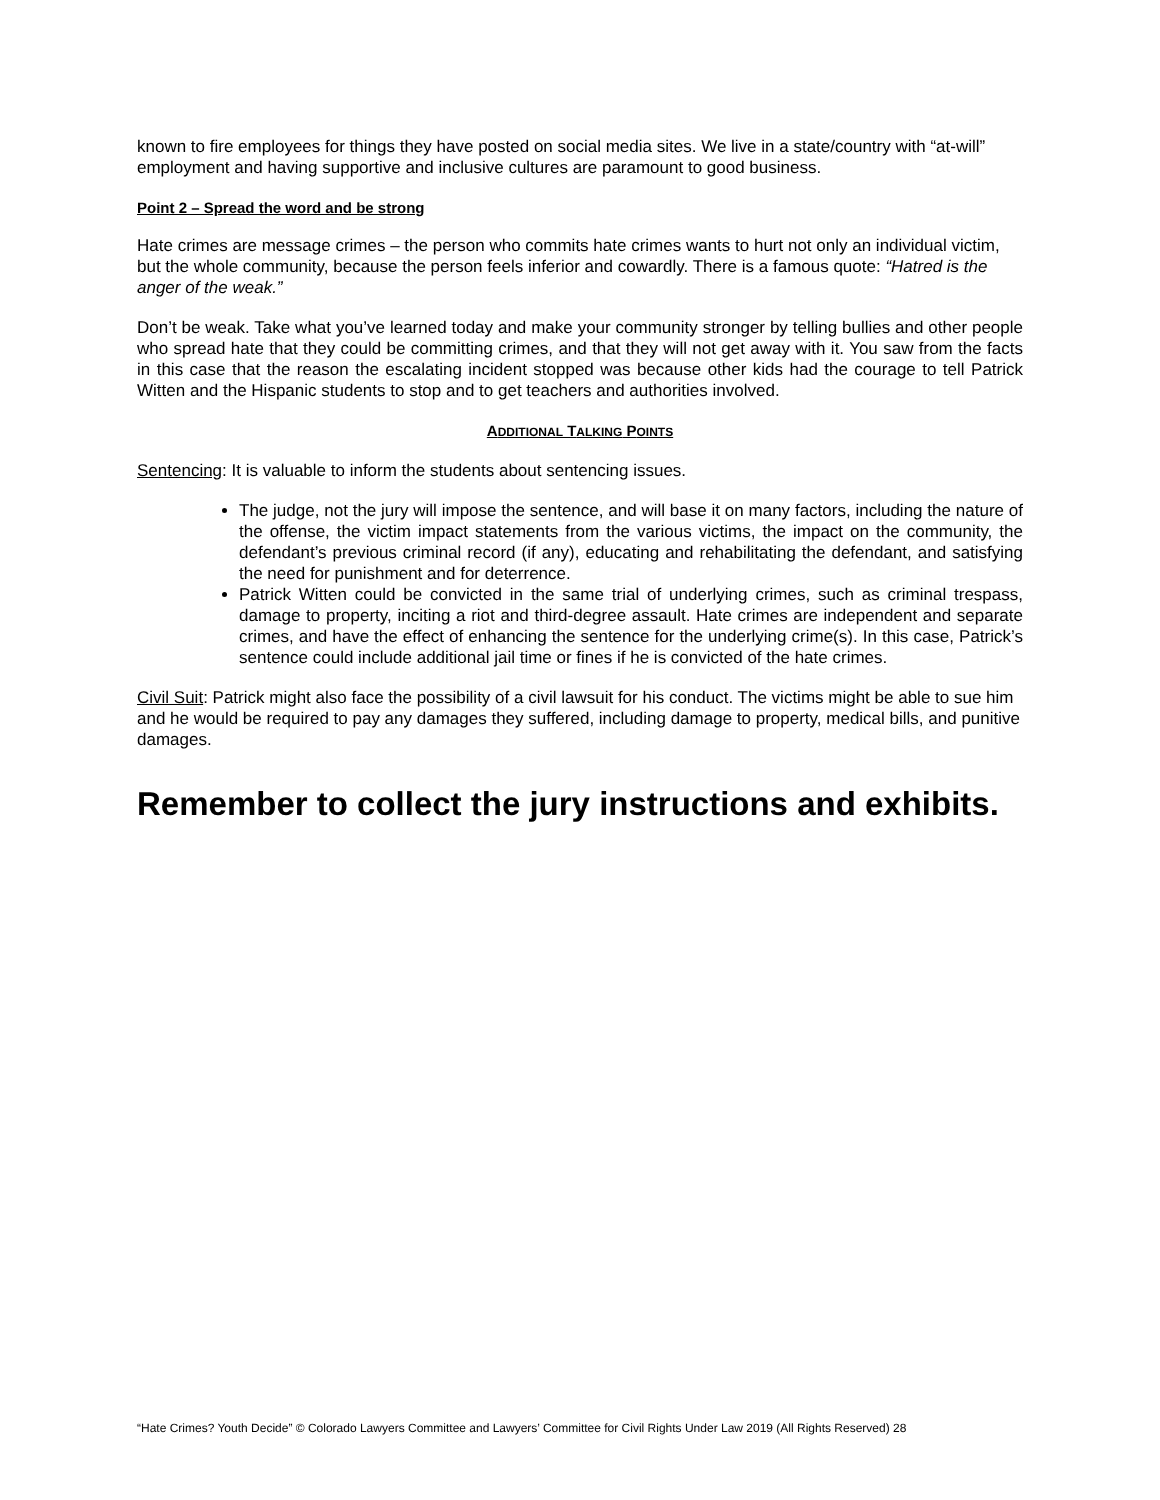known to fire employees for things they have posted on social media sites. We live in a state/country with “at-will” employment and having supportive and inclusive cultures are paramount to good business.
Point 2 – Spread the word and be strong
Hate crimes are message crimes – the person who commits hate crimes wants to hurt not only an individual victim, but the whole community, because the person feels inferior and cowardly. There is a famous quote: “Hatred is the anger of the weak.”
Don’t be weak. Take what you’ve learned today and make your community stronger by telling bullies and other people who spread hate that they could be committing crimes, and that they will not get away with it. You saw from the facts in this case that the reason the escalating incident stopped was because other kids had the courage to tell Patrick Witten and the Hispanic students to stop and to get teachers and authorities involved.
ADDITIONAL TALKING POINTS
Sentencing: It is valuable to inform the students about sentencing issues.
The judge, not the jury will impose the sentence, and will base it on many factors, including the nature of the offense, the victim impact statements from the various victims, the impact on the community, the defendant’s previous criminal record (if any), educating and rehabilitating the defendant, and satisfying the need for punishment and for deterrence.
Patrick Witten could be convicted in the same trial of underlying crimes, such as criminal trespass, damage to property, inciting a riot and third-degree assault. Hate crimes are independent and separate crimes, and have the effect of enhancing the sentence for the underlying crime(s). In this case, Patrick’s sentence could include additional jail time or fines if he is convicted of the hate crimes.
Civil Suit: Patrick might also face the possibility of a civil lawsuit for his conduct. The victims might be able to sue him and he would be required to pay any damages they suffered, including damage to property, medical bills, and punitive damages.
Remember to collect the jury instructions and exhibits.
“Hate Crimes? Youth Decide” © Colorado Lawyers Committee and Lawyers’ Committee for Civil Rights Under Law 2019 (All Rights Reserved) 28